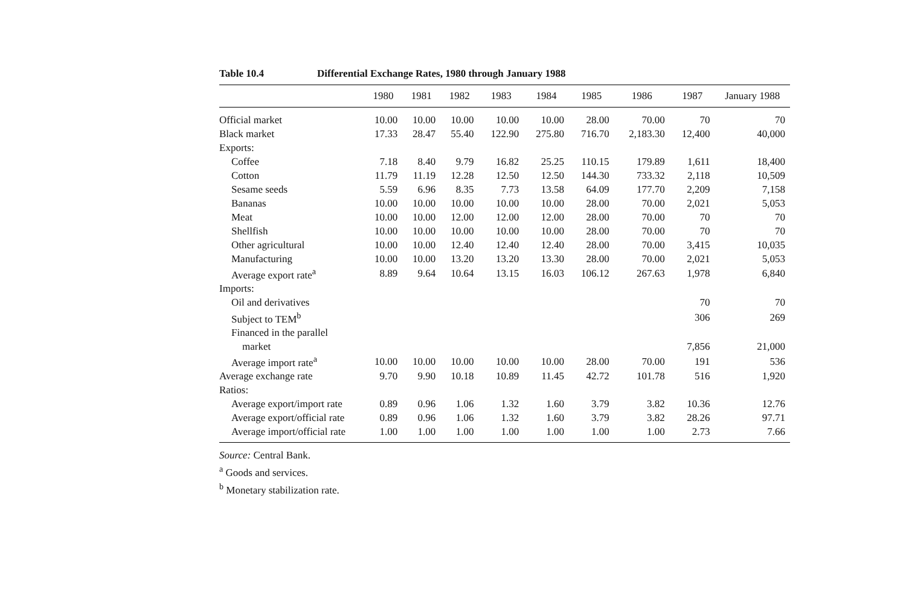Table 10.4 Differential Exchange Rates, 1980 through January 1988
| | 1980 | 1981 | 1982 | 1983 | 1984 | 1985 | 1986 | 1987 | January 1988 |
| --- | --- | --- | --- | --- | --- | --- | --- | --- | --- |
| Official market | 10.00 | 10.00 | 10.00 | 10.00 | 10.00 | 28.00 | 70.00 | 70 | 70 |
| Black market | 17.33 | 28.47 | 55.40 | 122.90 | 275.80 | 716.70 | 2,183.30 | 12,400 | 40,000 |
| Exports: | | | | | | | | | |
| Coffee | 7.18 | 8.40 | 9.79 | 16.82 | 25.25 | 110.15 | 179.89 | 1,611 | 18,400 |
| Cotton | 11.79 | 11.19 | 12.28 | 12.50 | 12.50 | 144.30 | 733.32 | 2,118 | 10,509 |
| Sesame seeds | 5.59 | 6.96 | 8.35 | 7.73 | 13.58 | 64.09 | 177.70 | 2,209 | 7,158 |
| Bananas | 10.00 | 10.00 | 10.00 | 10.00 | 10.00 | 28.00 | 70.00 | 2,021 | 5,053 |
| Meat | 10.00 | 10.00 | 12.00 | 12.00 | 12.00 | 28.00 | 70.00 | 70 | 70 |
| Shellfish | 10.00 | 10.00 | 10.00 | 10.00 | 10.00 | 28.00 | 70.00 | 70 | 70 |
| Other agricultural | 10.00 | 10.00 | 12.40 | 12.40 | 12.40 | 28.00 | 70.00 | 3,415 | 10,035 |
| Manufacturing | 10.00 | 10.00 | 13.20 | 13.20 | 13.30 | 28.00 | 70.00 | 2,021 | 5,053 |
| Average export rate<sup>a</sup> | 8.89 | 9.64 | 10.64 | 13.15 | 16.03 | 106.12 | 267.63 | 1,978 | 6,840 |
| Imports: | | | | | | | | | |
| Oil and derivatives | | | | | | | | 70 | 70 |
| Subject to TEM<sup>b</sup> | | | | | | | | 306 | 269 |
| Financed in the parallel | | | | | | | | | |
| market | | | | | | | | 7,856 | 21,000 |
| Average import rate<sup>a</sup> | 10.00 | 10.00 | 10.00 | 10.00 | 10.00 | 28.00 | 70.00 | 191 | 536 |
| Average exchange rate | 9.70 | 9.90 | 10.18 | 10.89 | 11.45 | 42.72 | 101.78 | 516 | 1,920 |
| Ratios: | | | | | | | | | |
| Average export/import rate | 0.89 | 0.96 | 1.06 | 1.32 | 1.60 | 3.79 | 3.82 | 10.36 | 12.76 |
| Average export/official rate | 0.89 | 0.96 | 1.06 | 1.32 | 1.60 | 3.79 | 3.82 | 28.26 | 97.71 |
| Average import/official rate | 1.00 | 1.00 | 1.00 | 1.00 | 1.00 | 1.00 | 1.00 | 2.73 | 7.66 |
Source: Central Bank.
<sup>a</sup> Goods and services.
<sup>b</sup> Monetary stabilization rate.